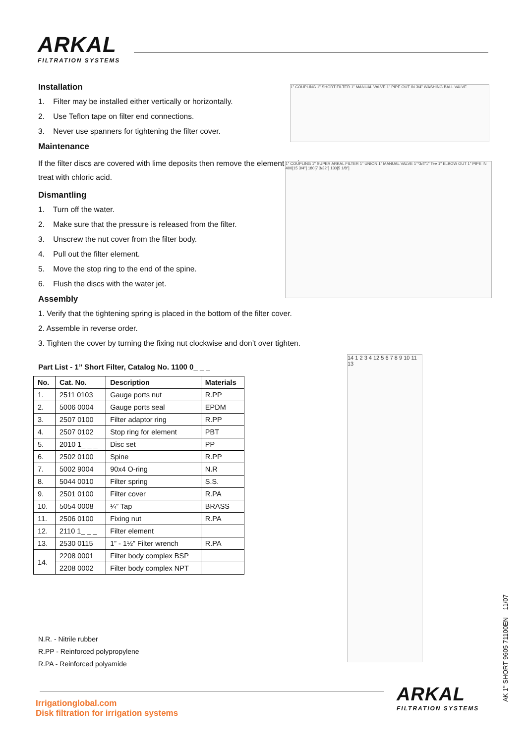ARKAL
FILTRATION SYSTEMS
Installation
1. Filter may be installed either vertically or horizontally.
2. Use Teflon tape on filter end connections.
3. Never use spanners for tightening the filter cover.
Maintenance
If the filter discs are covered with lime deposits then remove the element and treat with chloric acid.
Dismantling
1. Turn off the water.
2. Make sure that the pressure is released from the filter.
3. Unscrew the nut cover from the filter body.
4. Pull out the filter element.
5. Move the stop ring to the end of the spine.
6. Flush the discs with the water jet.
Assembly
1. Verify that the tightening spring is placed in the bottom of the filter cover.
2. Assemble in reverse order.
3. Tighten the cover by turning the fixing nut clockwise and don’t over tighten.
Part List - 1” Short Filter, Catalog No. 1100 0_ _ _
| No. | Cat. No. | Description | Materials |
| --- | --- | --- | --- |
| 1. | 2511 0103 | Gauge ports nut | R.PP |
| 2. | 5006 0004 | Gauge ports seal | EPDM |
| 3. | 2507 0100 | Filter adaptor ring | R.PP |
| 4. | 2507 0102 | Stop ring for element | PBT |
| 5. | 2010 1_ _ _ | Disc set | PP |
| 6. | 2502 0100 | Spine | R.PP |
| 7. | 5002 9004 | 90x4 O-ring | N.R |
| 8. | 5044 0010 | Filter spring | S.S. |
| 9. | 2501 0100 | Filter cover | R.PA |
| 10. | 5054 0008 | ¼” Tap | BRASS |
| 11. | 2506 0100 | Fixing nut | R.PA |
| 12. | 2110 1_ _ _ | Filter element | |
| 13. | 2530 0115 | 1” - 1½” Filter wrench | R.PA |
| 14. | 2208 0001 | Filter body complex BSP | |
| | 2208 0002 | Filter body complex NPT | |
N.R. - Nitrile rubber
R.PP - Reinforced polypropylene
R.PA - Reinforced polyamide
1" COUPLING 1" SHORT FILTER 1" MANUAL VALVE 1" PIPE OUT IN 3/4" WASHING BALL VALVE
1" COUPLING 1" SUPER ARKAL FILTER 1" UNION 1" MANUAL VALVE 1"*3/4"1" Tee 1" ELBOW OUT 1" PIPE IN 400[15 3/4"] 180[7 3/32"] 130[5 1/8"]
14 1 2 3 4 12 5 6 7 8 9 10 11 13
Irrigationglobal.com
Disk filtration for irrigation systems
ARKAL
FILTRATION SYSTEMS
AK 1" SHORT 9605 71100EN 11/07